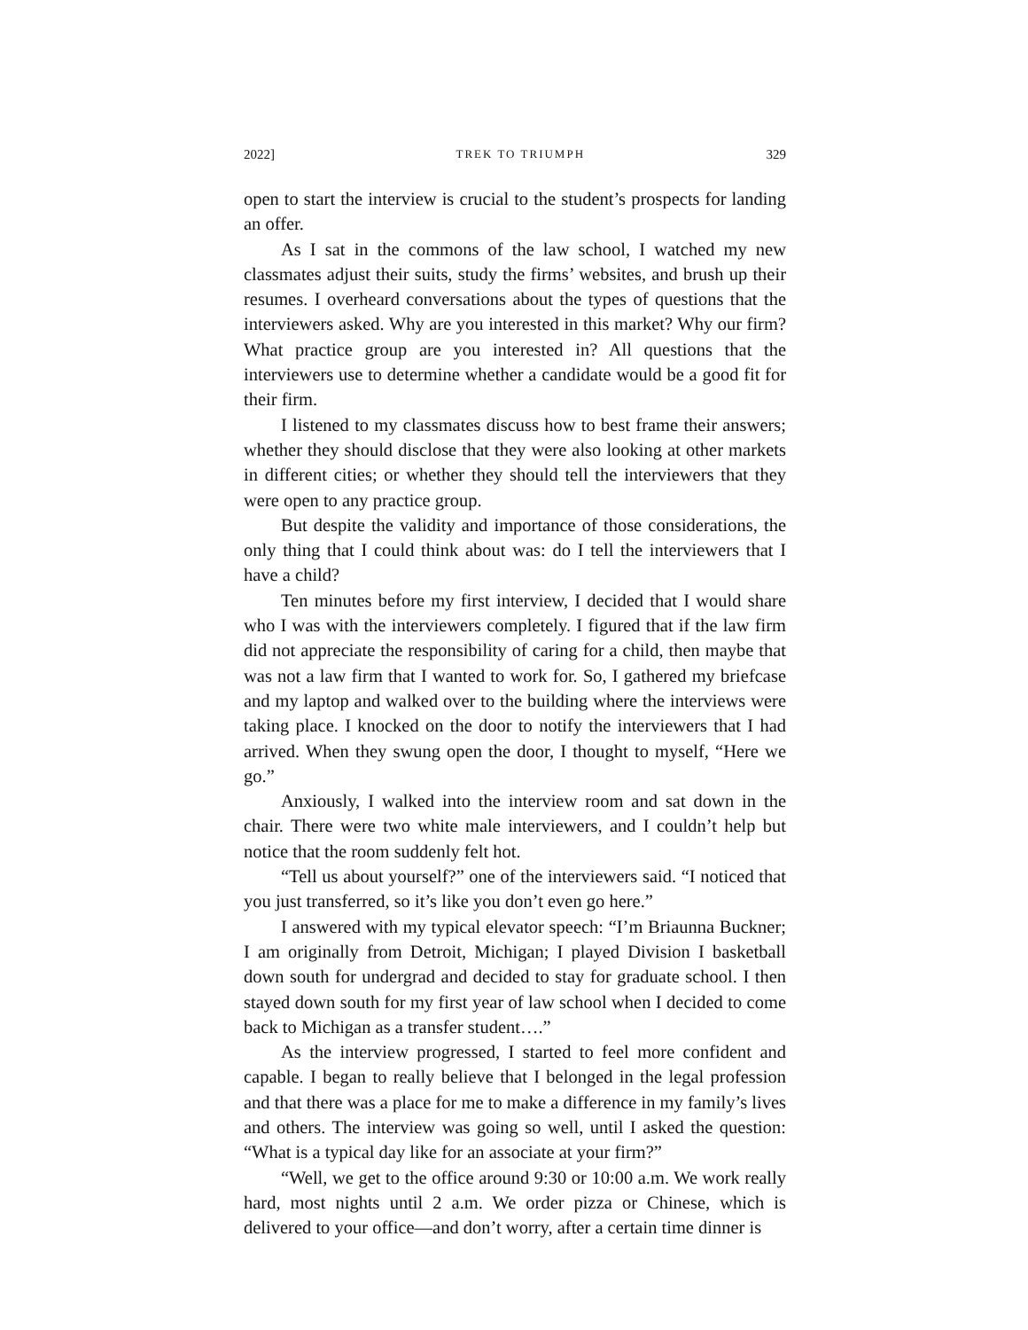2022] TREK TO TRIUMPH 329
open to start the interview is crucial to the student’s prospects for landing an offer.
As I sat in the commons of the law school, I watched my new classmates adjust their suits, study the firms’ websites, and brush up their resumes. I overheard conversations about the types of questions that the interviewers asked. Why are you interested in this market? Why our firm? What practice group are you interested in? All questions that the interviewers use to determine whether a candidate would be a good fit for their firm.
I listened to my classmates discuss how to best frame their answers; whether they should disclose that they were also looking at other markets in different cities; or whether they should tell the interviewers that they were open to any practice group.
But despite the validity and importance of those considerations, the only thing that I could think about was: do I tell the interviewers that I have a child?
Ten minutes before my first interview, I decided that I would share who I was with the interviewers completely. I figured that if the law firm did not appreciate the responsibility of caring for a child, then maybe that was not a law firm that I wanted to work for. So, I gathered my briefcase and my laptop and walked over to the building where the interviews were taking place. I knocked on the door to notify the interviewers that I had arrived. When they swung open the door, I thought to myself, “Here we go.”
Anxiously, I walked into the interview room and sat down in the chair. There were two white male interviewers, and I couldn’t help but notice that the room suddenly felt hot.
“Tell us about yourself?” one of the interviewers said. “I noticed that you just transferred, so it’s like you don’t even go here.”
I answered with my typical elevator speech: “I’m Briaunna Buckner; I am originally from Detroit, Michigan; I played Division I basketball down south for undergrad and decided to stay for graduate school. I then stayed down south for my first year of law school when I decided to come back to Michigan as a transfer student….”
As the interview progressed, I started to feel more confident and capable. I began to really believe that I belonged in the legal profession and that there was a place for me to make a difference in my family’s lives and others. The interview was going so well, until I asked the question: “What is a typical day like for an associate at your firm?”
“Well, we get to the office around 9:30 or 10:00 a.m. We work really hard, most nights until 2 a.m. We order pizza or Chinese, which is delivered to your office—and don’t worry, after a certain time dinner is